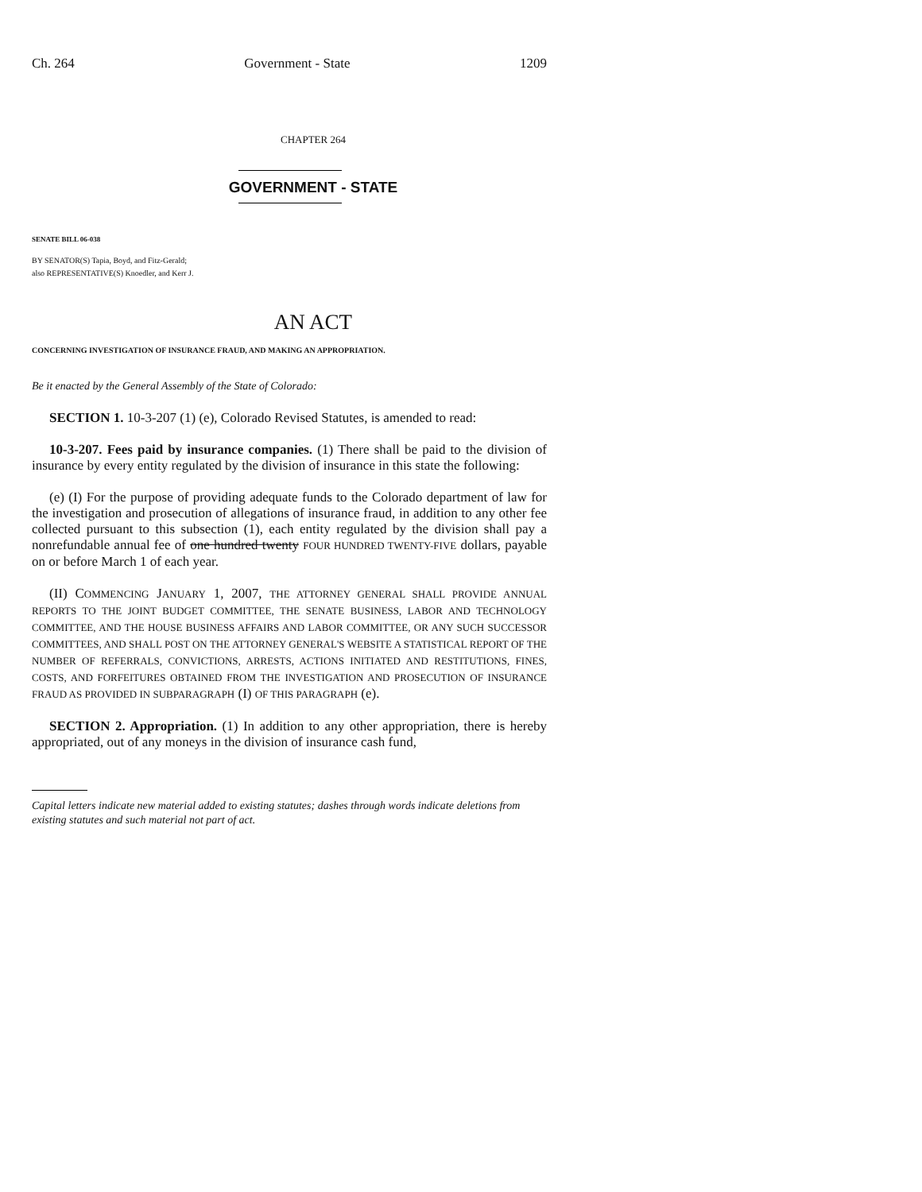Ch. 264 Government - State 1209
CHAPTER 264
GOVERNMENT - STATE
SENATE BILL 06-038
BY SENATOR(S) Tapia, Boyd, and Fitz-Gerald;
also REPRESENTATIVE(S) Knoedler, and Kerr J.
AN ACT
CONCERNING INVESTIGATION OF INSURANCE FRAUD, AND MAKING AN APPROPRIATION.
Be it enacted by the General Assembly of the State of Colorado:
SECTION 1. 10-3-207 (1) (e), Colorado Revised Statutes, is amended to read:
10-3-207. Fees paid by insurance companies. (1) There shall be paid to the division of insurance by every entity regulated by the division of insurance in this state the following:
(e) (I) For the purpose of providing adequate funds to the Colorado department of law for the investigation and prosecution of allegations of insurance fraud, in addition to any other fee collected pursuant to this subsection (1), each entity regulated by the division shall pay a nonrefundable annual fee of one hundred twenty FOUR HUNDRED TWENTY-FIVE dollars, payable on or before March 1 of each year.
(II) COMMENCING JANUARY 1, 2007, THE ATTORNEY GENERAL SHALL PROVIDE ANNUAL REPORTS TO THE JOINT BUDGET COMMITTEE, THE SENATE BUSINESS, LABOR AND TECHNOLOGY COMMITTEE, AND THE HOUSE BUSINESS AFFAIRS AND LABOR COMMITTEE, OR ANY SUCH SUCCESSOR COMMITTEES, AND SHALL POST ON THE ATTORNEY GENERAL'S WEBSITE A STATISTICAL REPORT OF THE NUMBER OF REFERRALS, CONVICTIONS, ARRESTS, ACTIONS INITIATED AND RESTITUTIONS, FINES, COSTS, AND FORFEITURES OBTAINED FROM THE INVESTIGATION AND PROSECUTION OF INSURANCE FRAUD AS PROVIDED IN SUBPARAGRAPH (I) OF THIS PARAGRAPH (e).
SECTION 2. Appropriation. (1) In addition to any other appropriation, there is hereby appropriated, out of any moneys in the division of insurance cash fund,
Capital letters indicate new material added to existing statutes; dashes through words indicate deletions from existing statutes and such material not part of act.